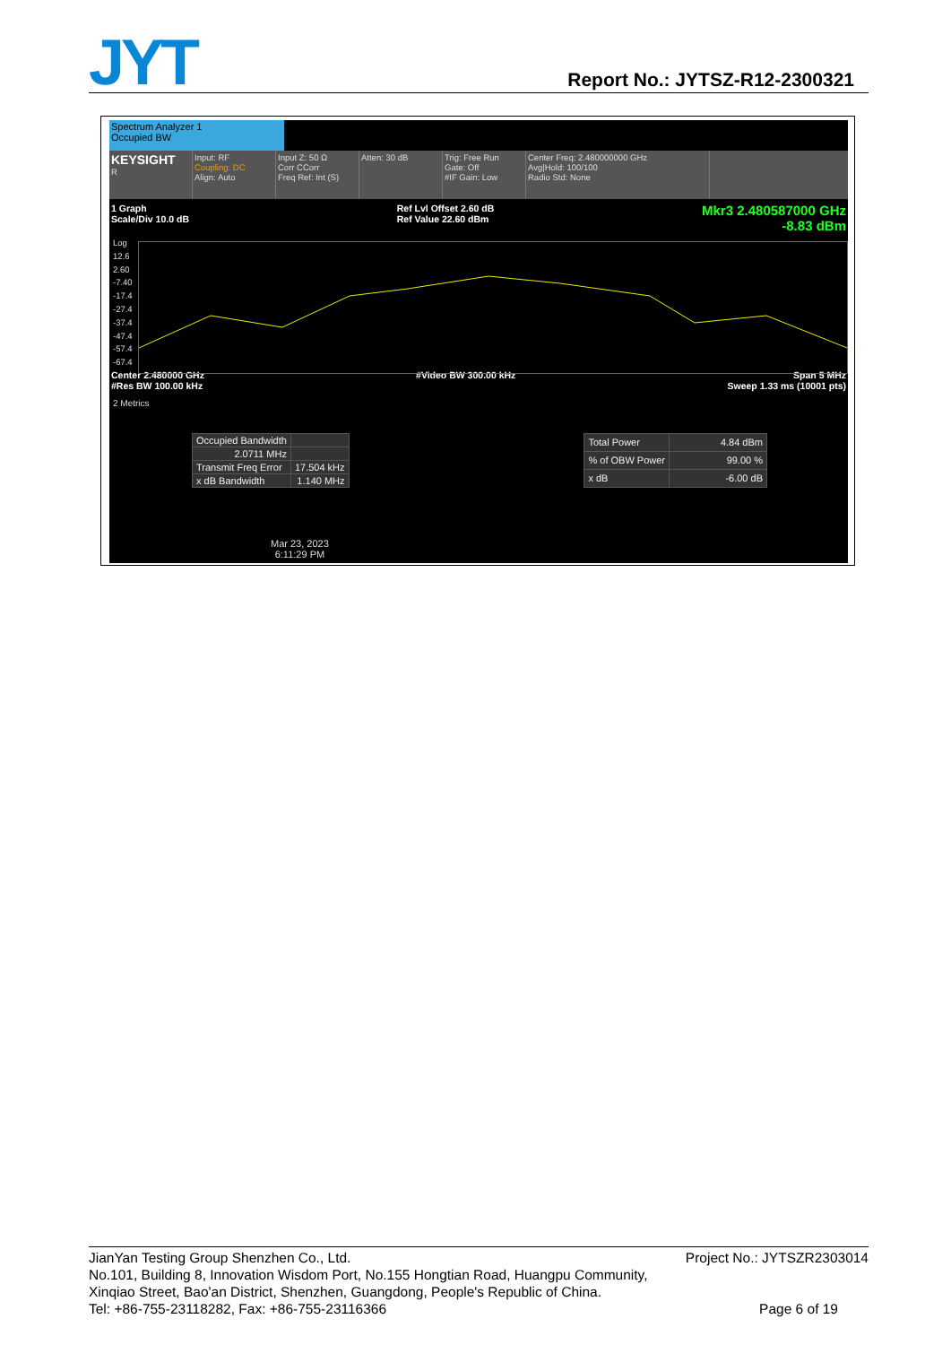JYT
Report No.: JYTSZ-R12-2300321
Spectrum Analyzer 1
Occupied BW
KEYSIGHT
R
Input: RF
Coupling: DC
Align: Auto
Input Z: 50 Ω
Corr CCorr
Freq Ref: Int (S)
Atten: 30 dB Trig: Free Run
Gate: Off
#IF Gain: Low
Center Freq: 2.480000000 GHz
Avg|Hold: 100/100
Radio Std: None
1 Graph
Scale/Div 10.0 dB Ref Lvl Offset 2.60 dB
Ref Value 22.60 dBm Mkr3 2.480587000 GHz
-8.83 dBm
Log
12.6
2.60
-7.40
-17.4
-27.4
-37.4
-47.4
-57.4
-67.4
Center 2.480000 GHz
#Res BW 100.00 kHz #Video BW 300.00 kHz Span 5 MHz
Sweep 1.33 ms (10001 pts)
2 Metrics
| Occupied Bandwidth | |
| 2.0711 MHz | |
| Transmit Freq Error | 17.504 kHz |
| x dB Bandwidth | 1.140 MHz |
| Total Power | 4.84 dBm |
| % of OBW Power | 99.00 % |
| x dB | -6.00 dB |
Mar 23, 2023
6:11:29 PM
JianYan Testing Group Shenzhen Co., Ltd. Project No.: JYTSZR2303014
No.101, Building 8, Innovation Wisdom Port, No.155 Hongtian Road, Huangpu Community,
Xinqiao Street, Bao'an District, Shenzhen, Guangdong, People's Republic of China.
Tel: +86-755-23118282, Fax: +86-755-23116366 Page 6 of 19